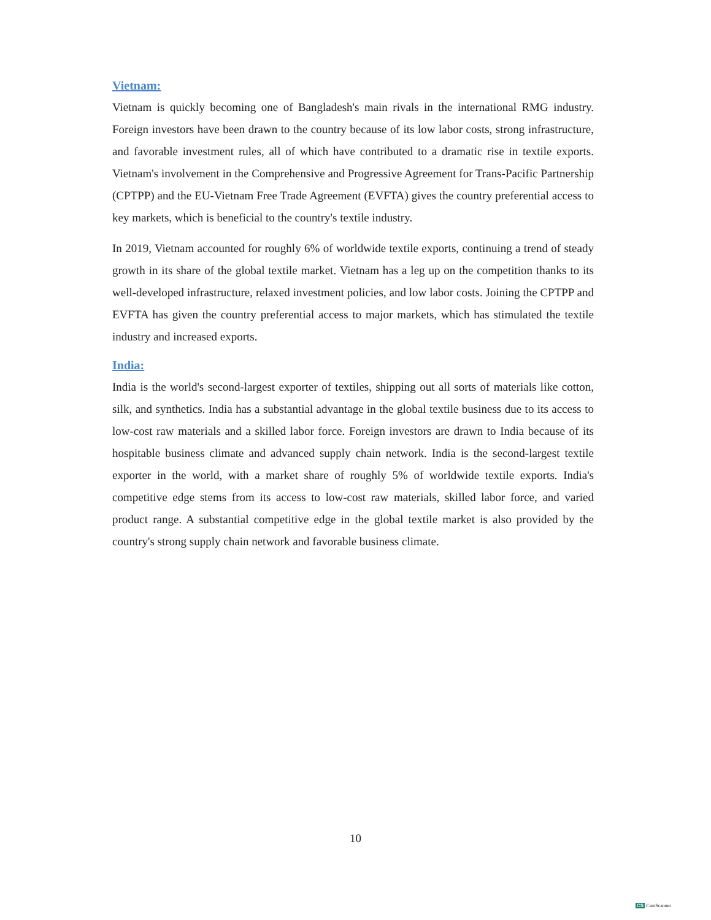Vietnam:
Vietnam is quickly becoming one of Bangladesh's main rivals in the international RMG industry. Foreign investors have been drawn to the country because of its low labor costs, strong infrastructure, and favorable investment rules, all of which have contributed to a dramatic rise in textile exports. Vietnam's involvement in the Comprehensive and Progressive Agreement for Trans-Pacific Partnership (CPTPP) and the EU-Vietnam Free Trade Agreement (EVFTA) gives the country preferential access to key markets, which is beneficial to the country's textile industry.
In 2019, Vietnam accounted for roughly 6% of worldwide textile exports, continuing a trend of steady growth in its share of the global textile market. Vietnam has a leg up on the competition thanks to its well-developed infrastructure, relaxed investment policies, and low labor costs. Joining the CPTPP and EVFTA has given the country preferential access to major markets, which has stimulated the textile industry and increased exports.
India:
India is the world's second-largest exporter of textiles, shipping out all sorts of materials like cotton, silk, and synthetics. India has a substantial advantage in the global textile business due to its access to low-cost raw materials and a skilled labor force. Foreign investors are drawn to India because of its hospitable business climate and advanced supply chain network. India is the second-largest textile exporter in the world, with a market share of roughly 5% of worldwide textile exports. India's competitive edge stems from its access to low-cost raw materials, skilled labor force, and varied product range. A substantial competitive edge in the global textile market is also provided by the country's strong supply chain network and favorable business climate.
10
CS CamScanner